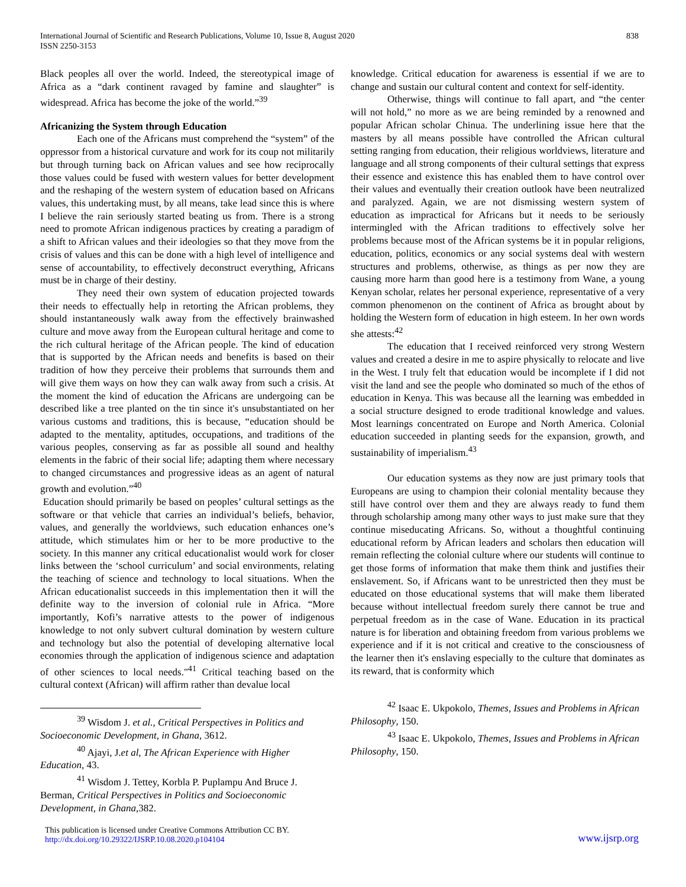International Journal of Scientific and Research Publications, Volume 10, Issue 8, August 2020
ISSN 2250-3153
838
Black peoples all over the world. Indeed, the stereotypical image of Africa as a “dark continent ravaged by famine and slaughter” is widespread. Africa has become the joke of the world.”<sup>39</sup>
Africanizing the System through Education
Each one of the Africans must comprehend the “system” of the oppressor from a historical curvature and work for its coup not militarily but through turning back on African values and see how reciprocally those values could be fused with western values for better development and the reshaping of the western system of education based on Africans values, this undertaking must, by all means, take lead since this is where I believe the rain seriously started beating us from. There is a strong need to promote African indigenous practices by creating a paradigm of a shift to African values and their ideologies so that they move from the crisis of values and this can be done with a high level of intelligence and sense of accountability, to effectively deconstruct everything, Africans must be in charge of their destiny.
They need their own system of education projected towards their needs to effectually help in retorting the African problems, they should instantaneously walk away from the effectively brainwashed culture and move away from the European cultural heritage and come to the rich cultural heritage of the African people. The kind of education that is supported by the African needs and benefits is based on their tradition of how they perceive their problems that surrounds them and will give them ways on how they can walk away from such a crisis. At the moment the kind of education the Africans are undergoing can be described like a tree planted on the tin since it's unsubstantiated on her various customs and traditions, this is because, “education should be adapted to the mentality, aptitudes, occupations, and traditions of the various peoples, conserving as far as possible all sound and healthy elements in the fabric of their social life; adapting them where necessary to changed circumstances and progressive ideas as an agent of natural growth and evolution.”<sup>40</sup>
Education should primarily be based on peoples’ cultural settings as the software or that vehicle that carries an individual’s beliefs, behavior, values, and generally the worldviews, such education enhances one’s attitude, which stimulates him or her to be more productive to the society. In this manner any critical educationalist would work for closer links between the ‘school curriculum’ and social environments, relating the teaching of science and technology to local situations. When the African educationalist succeeds in this implementation then it will the definite way to the inversion of colonial rule in Africa. “More importantly, Kofi’s narrative attests to the power of indigenous knowledge to not only subvert cultural domination by western culture and technology but also the potential of developing alternative local economies through the application of indigenous science and adaptation of other sciences to local needs."<sup>41</sup> Critical teaching based on the cultural context (African) will affirm rather than devalue local
<sup>39</sup> Wisdom J. et al., Critical Perspectives in Politics and Socioeconomic Development, in Ghana, 3612.
<sup>40</sup> Ajayi, J.et al, The African Experience with Higher Education, 43.
<sup>41</sup> Wisdom J. Tettey, Korbla P. Puplampu And Bruce J. Berman, Critical Perspectives in Politics and Socioeconomic Development, in Ghana,382.
knowledge. Critical education for awareness is essential if we are to change and sustain our cultural content and context for self-identity.
Otherwise, things will continue to fall apart, and “the center will not hold,” no more as we are being reminded by a renowned and popular African scholar Chinua. The underlining issue here that the masters by all means possible have controlled the African cultural setting ranging from education, their religious worldviews, literature and language and all strong components of their cultural settings that express their essence and existence this has enabled them to have control over their values and eventually their creation outlook have been neutralized and paralyzed. Again, we are not dismissing western system of education as impractical for Africans but it needs to be seriously intermingled with the African traditions to effectively solve her problems because most of the African systems be it in popular religions, education, politics, economics or any social systems deal with western structures and problems, otherwise, as things as per now they are causing more harm than good here is a testimony from Wane, a young Kenyan scholar, relates her personal experience, representative of a very common phenomenon on the continent of Africa as brought about by holding the Western form of education in high esteem. In her own words she attests:<sup>42</sup>
The education that I received reinforced very strong Western values and created a desire in me to aspire physically to relocate and live in the West. I truly felt that education would be incomplete if I did not visit the land and see the people who dominated so much of the ethos of education in Kenya. This was because all the learning was embedded in a social structure designed to erode traditional knowledge and values. Most learnings concentrated on Europe and North America. Colonial education succeeded in planting seeds for the expansion, growth, and sustainability of imperialism.<sup>43</sup>
Our education systems as they now are just primary tools that Europeans are using to champion their colonial mentality because they still have control over them and they are always ready to fund them through scholarship among many other ways to just make sure that they continue miseducating Africans. So, without a thoughtful continuing educational reform by African leaders and scholars then education will remain reflecting the colonial culture where our students will continue to get those forms of information that make them think and justifies their enslavement. So, if Africans want to be unrestricted then they must be educated on those educational systems that will make them liberated because without intellectual freedom surely there cannot be true and perpetual freedom as in the case of Wane. Education in its practical nature is for liberation and obtaining freedom from various problems we experience and if it is not critical and creative to the consciousness of the learner then it's enslaving especially to the culture that dominates as its reward, that is conformity which
<sup>42</sup> Isaac E. Ukpokolo, Themes, Issues and Problems in African Philosophy, 150.
<sup>43</sup> Isaac E. Ukpokolo, Themes, Issues and Problems in African Philosophy, 150.
This publication is licensed under Creative Commons Attribution CC BY.
http://dx.doi.org/10.29322/IJSRP.10.08.2020.p104104
www.ijsrp.org